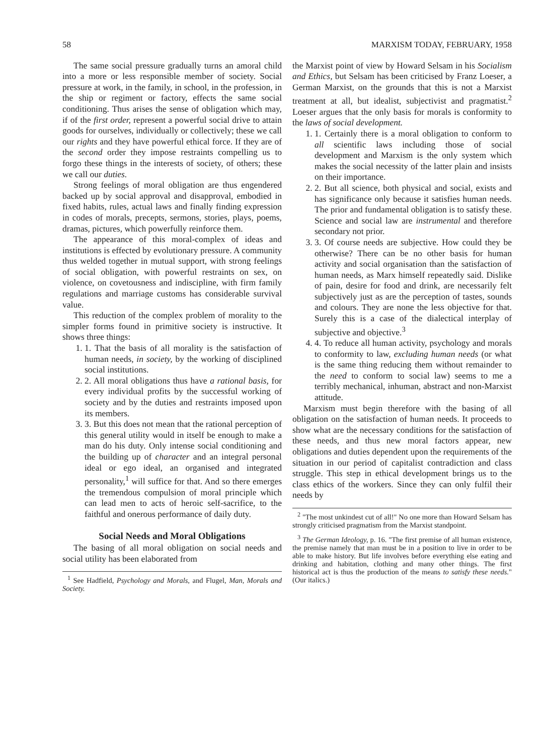58 MARXISM TODAY, FEBRUARY, 1958
The same social pressure gradually turns an amoral child into a more or less responsible member of society. Social pressure at work, in the family, in school, in the profession, in the ship or regiment or factory, effects the same social conditioning. Thus arises the sense of obligation which may, if of the first order, represent a powerful social drive to attain goods for ourselves, individually or collectively; these we call our rights and they have powerful ethical force. If they are of the second order they impose restraints compelling us to forgo these things in the interests of society, of others; these we call our duties.
Strong feelings of moral obligation are thus engendered backed up by social approval and disapproval, embodied in fixed habits, rules, actual laws and finally finding expression in codes of morals, precepts, sermons, stories, plays, poems, dramas, pictures, which powerfully reinforce them.
The appearance of this moral-complex of ideas and institutions is effected by evolutionary pressure. A community thus welded together in mutual support, with strong feelings of social obligation, with powerful restraints on sex, on violence, on covetousness and indiscipline, with firm family regulations and marriage customs has considerable survival value.
This reduction of the complex problem of morality to the simpler forms found in primitive society is instructive. It shows three things:
1. 1. That the basis of all morality is the satisfaction of human needs, in society, by the working of disciplined social institutions.
2. 2. All moral obligations thus have a rational basis, for every individual profits by the successful working of society and by the duties and restraints imposed upon its members.
3. 3. But this does not mean that the rational perception of this general utility would in itself be enough to make a man do his duty. Only intense social conditioning and the building up of character and an integral personal ideal or ego ideal, an organised and integrated personality,<sup>1</sup> will suffice for that. And so there emerges the tremendous compulsion of moral principle which can lead men to acts of heroic self-sacrifice, to the faithful and onerous performance of daily duty.
Social Needs and Moral Obligations
The basing of all moral obligation on social needs and social utility has been elaborated from
<sup>1</sup> See Hadfield, Psychology and Morals, and Flugel, Man, Morals and Society.
the Marxist point of view by Howard Selsam in his Socialism and Ethics, but Selsam has been criticised by Franz Loeser, a German Marxist, on the grounds that this is not a Marxist treatment at all, but idealist, subjectivist and pragmatist.<sup>2</sup> Loeser argues that the only basis for morals is conformity to the laws of social development.
1. 1. Certainly there is a moral obligation to conform to all scientific laws including those of social development and Marxism is the only system which makes the social necessity of the latter plain and insists on their importance.
2. 2. But all science, both physical and social, exists and has significance only because it satisfies human needs. The prior and fundamental obligation is to satisfy these. Science and social law are instrumental and therefore secondary not prior.
3. 3. Of course needs are subjective. How could they be otherwise? There can be no other basis for human activity and social organisation than the satisfaction of human needs, as Marx himself repeatedly said. Dislike of pain, desire for food and drink, are necessarily felt subjectively just as are the perception of tastes, sounds and colours. They are none the less objective for that. Surely this is a case of the dialectical interplay of subjective and objective.<sup>3</sup>
4. 4. To reduce all human activity, psychology and morals to conformity to law, excluding human needs (or what is the same thing reducing them without remainder to the need to conform to social law) seems to me a terribly mechanical, inhuman, abstract and non-Marxist attitude.
Marxism must begin therefore with the basing of all obligation on the satisfaction of human needs. It proceeds to show what are the necessary conditions for the satisfaction of these needs, and thus new moral factors appear, new obligations and duties dependent upon the requirements of the situation in our period of capitalist contradiction and class struggle. This step in ethical development brings us to the class ethics of the workers. Since they can only fulfil their needs by
<sup>2</sup> "The most unkindest cut of all!" No one more than Howard Selsam has strongly criticised pragmatism from the Marxist standpoint.
<sup>3</sup> The German Ideology, p. 16. "The first premise of all human existence, the premise namely that man must be in a position to live in order to be able to make history. But life involves before everything else eating and drinking and habitation, clothing and many other things. The first historical act is thus the production of the means to satisfy these needs." (Our italics.)